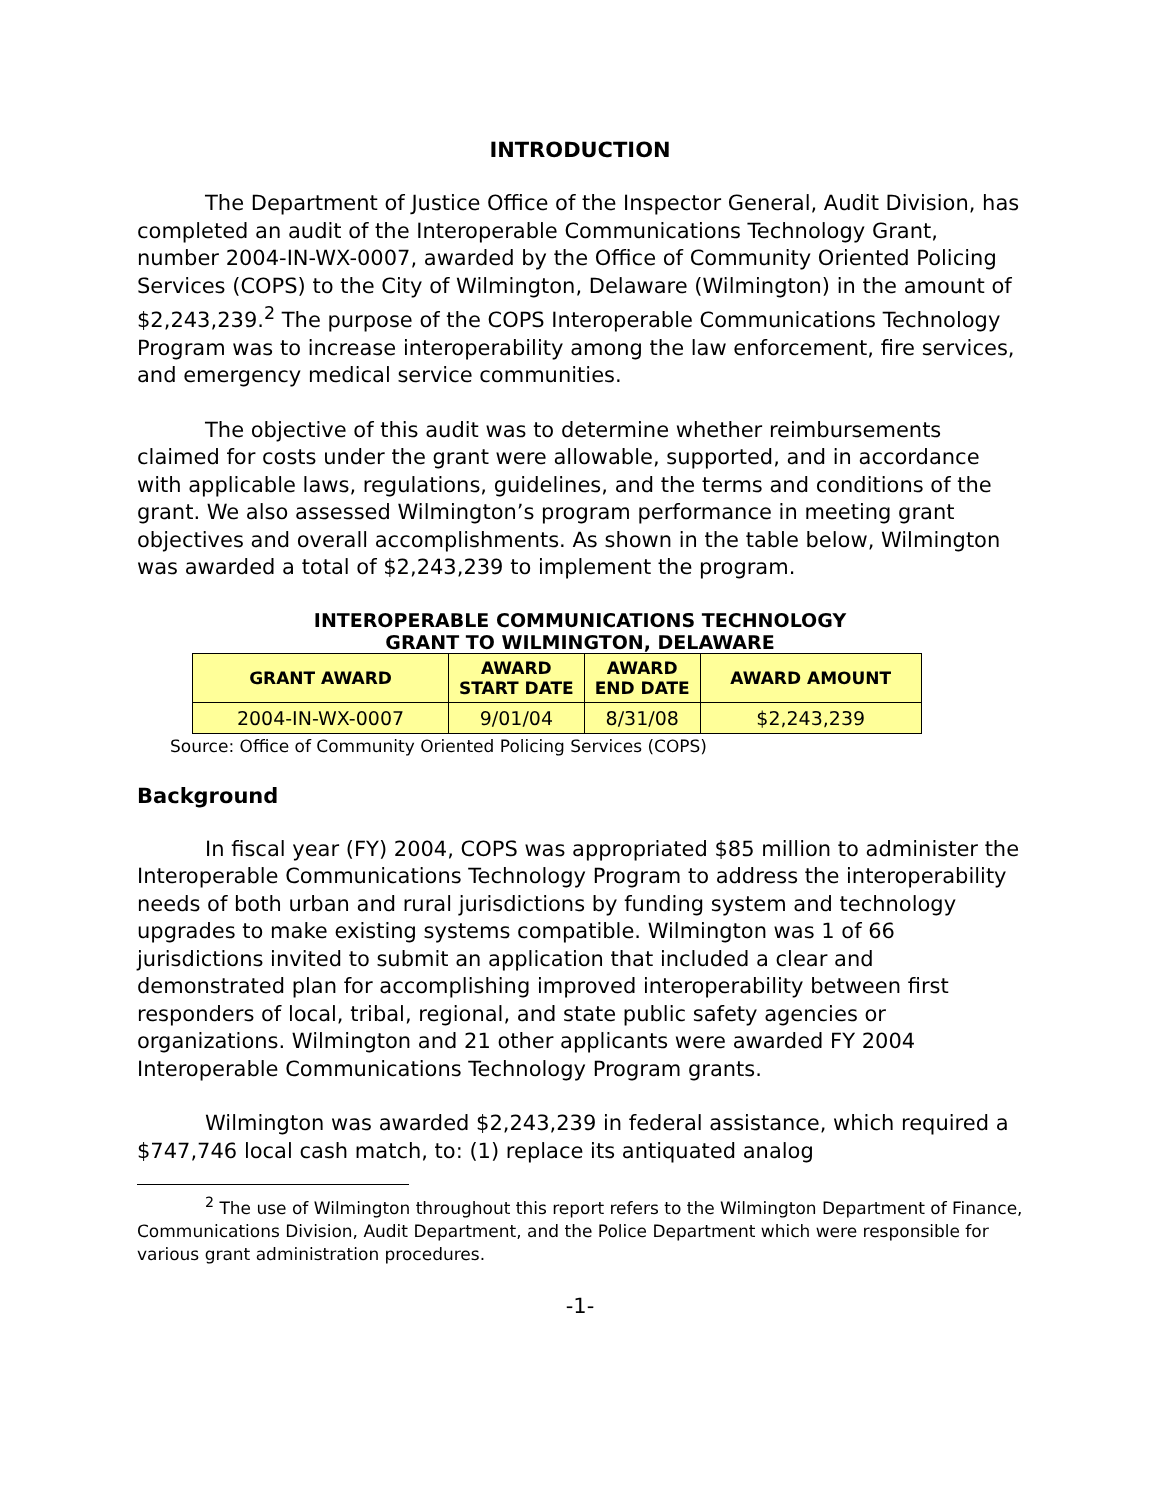INTRODUCTION
The Department of Justice Office of the Inspector General, Audit Division, has completed an audit of the Interoperable Communications Technology Grant, number 2004-IN-WX-0007, awarded by the Office of Community Oriented Policing Services (COPS) to the City of Wilmington, Delaware (Wilmington) in the amount of $2,243,239.<sup>2</sup> The purpose of the COPS Interoperable Communications Technology Program was to increase interoperability among the law enforcement, fire services, and emergency medical service communities.
The objective of this audit was to determine whether reimbursements claimed for costs under the grant were allowable, supported, and in accordance with applicable laws, regulations, guidelines, and the terms and conditions of the grant. We also assessed Wilmington’s program performance in meeting grant objectives and overall accomplishments. As shown in the table below, Wilmington was awarded a total of $2,243,239 to implement the program.
INTEROPERABLE COMMUNICATIONS TECHNOLOGY
GRANT TO WILMINGTON, DELAWARE
| GRANT AWARD | AWARD START DATE | AWARD END DATE | AWARD AMOUNT |
| --- | --- | --- | --- |
| 2004-IN-WX-0007 | 9/01/04 | 8/31/08 | $2,243,239 |
Source: Office of Community Oriented Policing Services (COPS)
Background
In fiscal year (FY) 2004, COPS was appropriated $85 million to administer the Interoperable Communications Technology Program to address the interoperability needs of both urban and rural jurisdictions by funding system and technology upgrades to make existing systems compatible. Wilmington was 1 of 66 jurisdictions invited to submit an application that included a clear and demonstrated plan for accomplishing improved interoperability between first responders of local, tribal, regional, and state public safety agencies or organizations. Wilmington and 21 other applicants were awarded FY 2004 Interoperable Communications Technology Program grants.
Wilmington was awarded $2,243,239 in federal assistance, which required a $747,746 local cash match, to: (1) replace its antiquated analog
<sup>2</sup> The use of Wilmington throughout this report refers to the Wilmington Department of Finance, Communications Division, Audit Department, and the Police Department which were responsible for various grant administration procedures.
-1-